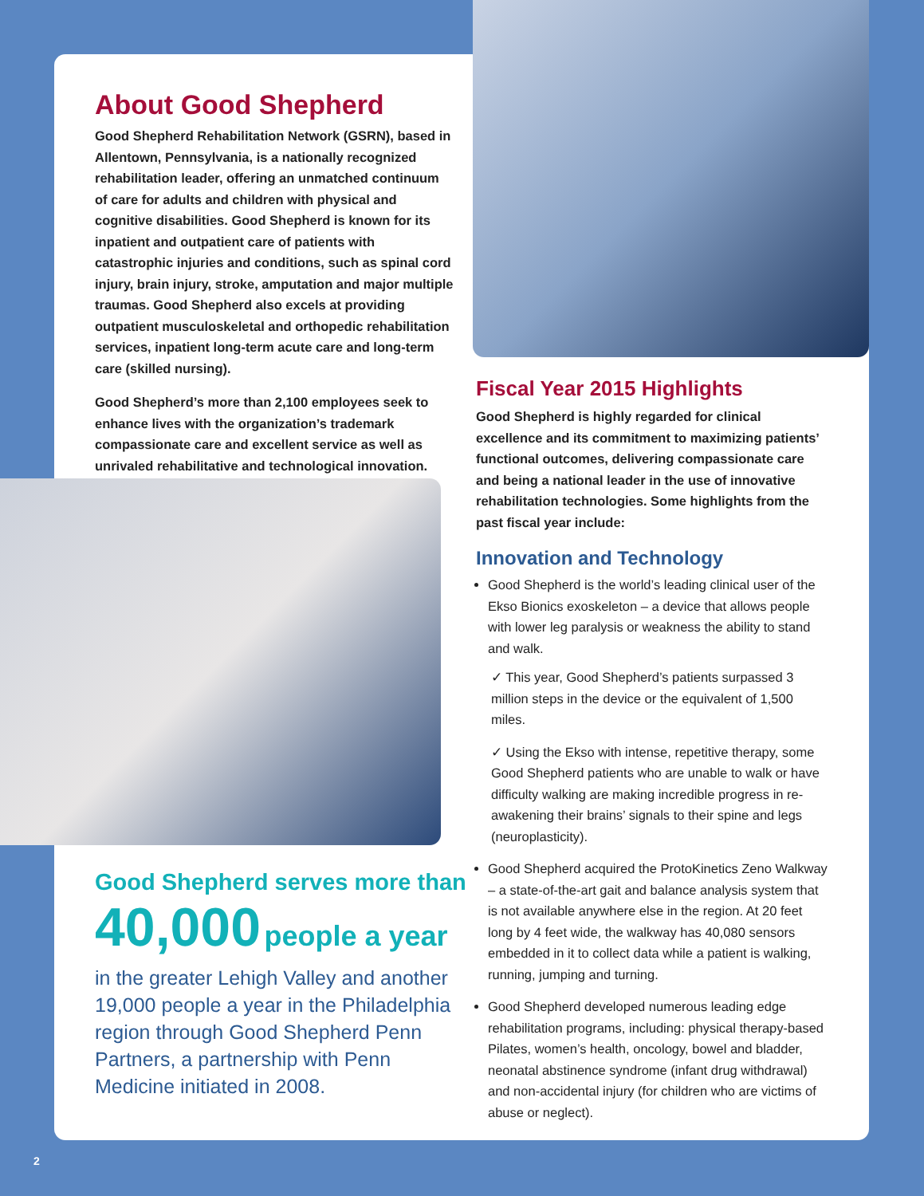About Good Shepherd
Good Shepherd Rehabilitation Network (GSRN), based in Allentown, Pennsylvania, is a nationally recognized rehabilitation leader, offering an unmatched continuum of care for adults and children with physical and cognitive disabilities. Good Shepherd is known for its inpatient and outpatient care of patients with catastrophic injuries and conditions, such as spinal cord injury, brain injury, stroke, amputation and major multiple traumas. Good Shepherd also excels at providing outpatient musculoskeletal and orthopedic rehabilitation services, inpatient long-term acute care and long-term care (skilled nursing).
Good Shepherd’s more than 2,100 employees seek to enhance lives with the organization’s trademark compassionate care and excellent service as well as unrivaled rehabilitative and technological innovation.
Good Shepherd serves more than
40,000 people a year
in the greater Lehigh Valley and another 19,000 people a year in the Philadelphia region through Good Shepherd Penn Partners, a partnership with Penn Medicine initiated in 2008.
Fiscal Year 2015 Highlights
Good Shepherd is highly regarded for clinical excellence and its commitment to maximizing patients’ functional outcomes, delivering compassionate care and being a national leader in the use of innovative rehabilitation technologies. Some highlights from the past fiscal year include:
Innovation and Technology
Good Shepherd is the world’s leading clinical user of the Ekso Bionics exoskeleton – a device that allows people with lower leg paralysis or weakness the ability to stand and walk.
✓ This year, Good Shepherd’s patients surpassed 3 million steps in the device or the equivalent of 1,500 miles.
✓ Using the Ekso with intense, repetitive therapy, some Good Shepherd patients who are unable to walk or have difficulty walking are making incredible progress in re-awakening their brains’ signals to their spine and legs (neuroplasticity).
Good Shepherd acquired the ProtoKinetics Zeno Walkway – a state-of-the-art gait and balance analysis system that is not available anywhere else in the region. At 20 feet long by 4 feet wide, the walkway has 40,080 sensors embedded in it to collect data while a patient is walking, running, jumping and turning.
Good Shepherd developed numerous leading edge rehabilitation programs, including: physical therapy-based Pilates, women’s health, oncology, bowel and bladder, neonatal abstinence syndrome (infant drug withdrawal) and non-accidental injury (for children who are victims of abuse or neglect).
2